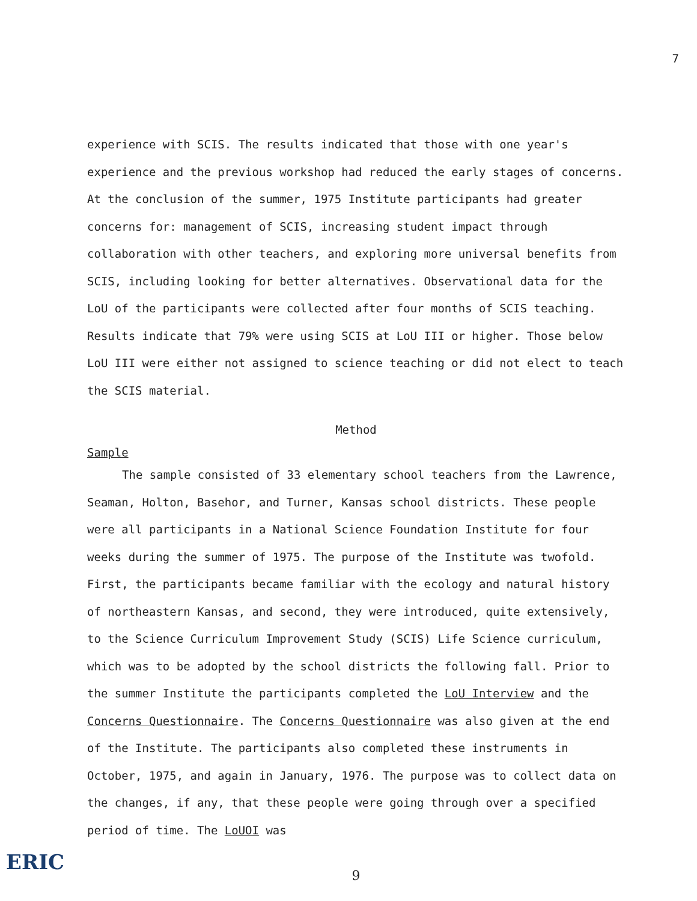7
experience with SCIS. The results indicated that those with one year's experience and the previous workshop had reduced the early stages of concerns. At the conclusion of the summer, 1975 Institute participants had greater concerns for: management of SCIS, increasing student impact through collaboration with other teachers, and exploring more universal benefits from SCIS, including looking for better alternatives. Observational data for the LoU of the participants were collected after four months of SCIS teaching. Results indicate that 79% were using SCIS at LoU III or higher. Those below LoU III were either not assigned to science teaching or did not elect to teach the SCIS material.
Method
Sample
The sample consisted of 33 elementary school teachers from the Lawrence, Seaman, Holton, Basehor, and Turner, Kansas school districts. These people were all participants in a National Science Foundation Institute for four weeks during the summer of 1975. The purpose of the Institute was twofold. First, the participants became familiar with the ecology and natural history of northeastern Kansas, and second, they were introduced, quite extensively, to the Science Curriculum Improvement Study (SCIS) Life Science curriculum, which was to be adopted by the school districts the following fall. Prior to the summer Institute the participants completed the LoU Interview and the Concerns Questionnaire. The Concerns Questionnaire was also given at the end of the Institute. The participants also completed these instruments in October, 1975, and again in January, 1976. The purpose was to collect data on the changes, if any, that these people were going through over a specified period of time. The LoUOI was
9
ERIC